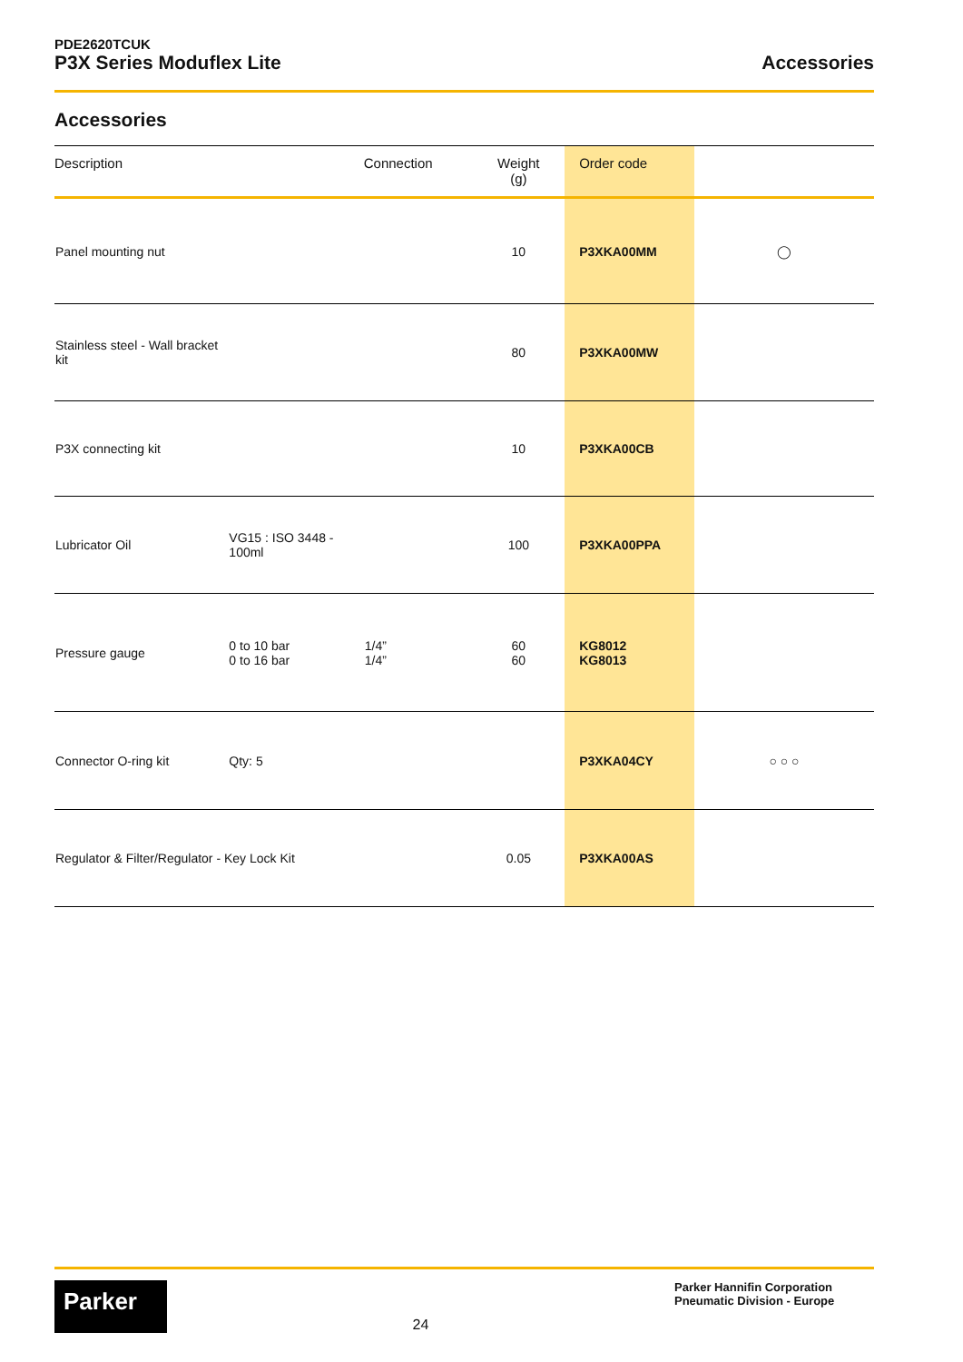PDE2620TCUK
P3X Series Moduflex Lite
Accessories
Accessories
| Description | | Connection | Weight (g) | Order code | |
| --- | --- | --- | --- | --- | --- |
| Panel mounting nut | | | 10 | P3XKA00MM | ◯ |
| Stainless steel - Wall bracket kit | | | 80 | P3XKA00MW | |
| P3X connecting kit | | | 10 | P3XKA00CB | |
| Lubricator Oil | VG15 : ISO 3448 - 100ml | | 100 | P3XKA00PPA | |
| Pressure gauge | 0 to 10 bar 0 to 16 bar | 1/4” 1/4” | 60 60 | KG8012 KG8013 | |
| Connector O-ring kit | Qty: 5 | | | P3XKA04CY | ○ ○ ○ |
| Regulator & Filter/Regulator - Key Lock Kit | | | 0.05 | P3XKA00AS | |
Parker
24
Parker Hannifin Corporation
Pneumatic Division - Europe